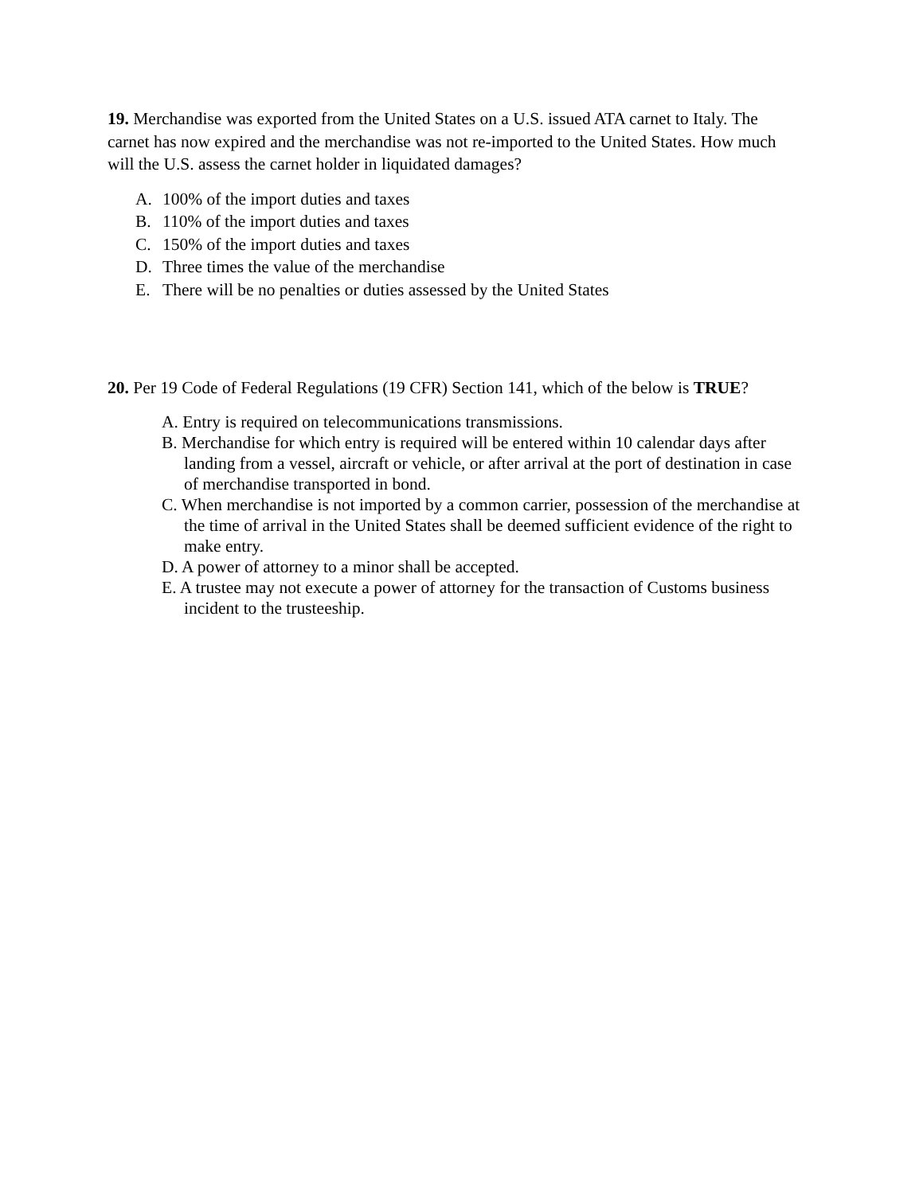19. Merchandise was exported from the United States on a U.S. issued ATA carnet to Italy. The carnet has now expired and the merchandise was not re-imported to the United States. How much will the U.S. assess the carnet holder in liquidated damages?
A. 100% of the import duties and taxes
B. 110% of the import duties and taxes
C. 150% of the import duties and taxes
D. Three times the value of the merchandise
E. There will be no penalties or duties assessed by the United States
20. Per 19 Code of Federal Regulations (19 CFR) Section 141, which of the below is TRUE?
A. Entry is required on telecommunications transmissions.
B. Merchandise for which entry is required will be entered within 10 calendar days after landing from a vessel, aircraft or vehicle, or after arrival at the port of destination in case of merchandise transported in bond.
C. When merchandise is not imported by a common carrier, possession of the merchandise at the time of arrival in the United States shall be deemed sufficient evidence of the right to make entry.
D. A power of attorney to a minor shall be accepted.
E. A trustee may not execute a power of attorney for the transaction of Customs business incident to the trusteeship.